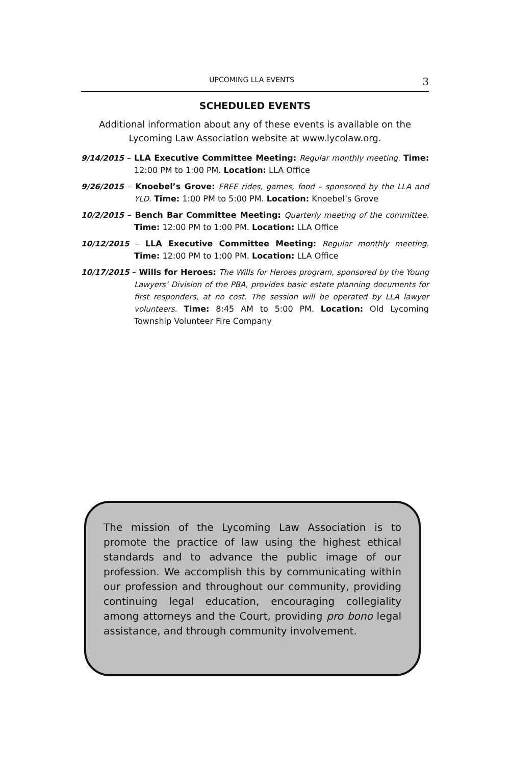UPCOMING LLA EVENTS 3
SCHEDULED EVENTS
Additional information about any of these events is available on the Lycoming Law Association website at www.lycolaw.org.
9/14/2015 – LLA Executive Committee Meeting: Regular monthly meeting. Time: 12:00 PM to 1:00 PM. Location: LLA Office
9/26/2015 – Knoebel’s Grove: FREE rides, games, food – sponsored by the LLA and YLD. Time: 1:00 PM to 5:00 PM. Location: Knoebel’s Grove
10/2/2015 – Bench Bar Committee Meeting: Quarterly meeting of the committee. Time: 12:00 PM to 1:00 PM. Location: LLA Office
10/12/2015 – LLA Executive Committee Meeting: Regular monthly meeting. Time: 12:00 PM to 1:00 PM. Location: LLA Office
10/17/2015 – Wills for Heroes: The Wills for Heroes program, sponsored by the Young Lawyers’ Division of the PBA, provides basic estate planning documents for first responders, at no cost. The session will be operated by LLA lawyer volunteers. Time: 8:45 AM to 5:00 PM. Location: Old Lycoming Township Volunteer Fire Company
The mission of the Lycoming Law Association is to promote the practice of law using the highest ethical standards and to advance the public image of our profession. We accomplish this by communicating within our profession and throughout our community, providing continuing legal education, encouraging collegiality among attorneys and the Court, providing pro bono legal assistance, and through community involvement.